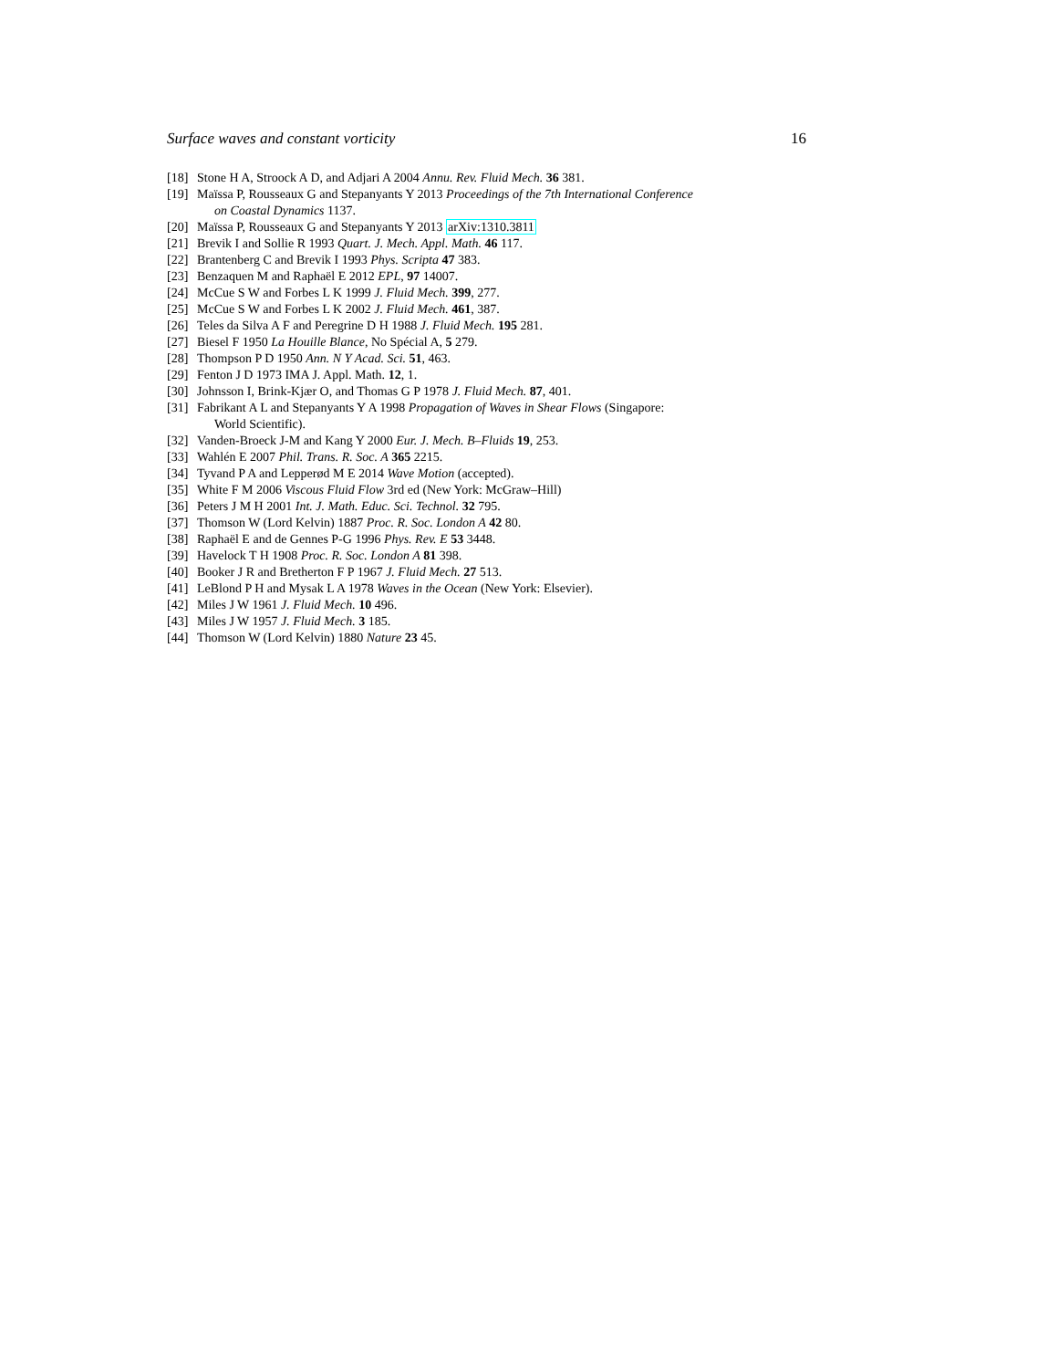Surface waves and constant vorticity 16
[18] Stone H A, Stroock A D, and Adjari A 2004 Annu. Rev. Fluid Mech. 36 381.
[19] Maïssa P, Rousseaux G and Stepanyants Y 2013 Proceedings of the 7th International Conference
on Coastal Dynamics 1137.
[20] Maïssa P, Rousseaux G and Stepanyants Y 2013 arXiv:1310.3811
[21] Brevik I and Sollie R 1993 Quart. J. Mech. Appl. Math. 46 117.
[22] Brantenberg C and Brevik I 1993 Phys. Scripta 47 383.
[23] Benzaquen M and Raphaël E 2012 EPL, 97 14007.
[24] McCue S W and Forbes L K 1999 J. Fluid Mech. 399, 277.
[25] McCue S W and Forbes L K 2002 J. Fluid Mech. 461, 387.
[26] Teles da Silva A F and Peregrine D H 1988 J. Fluid Mech. 195 281.
[27] Biesel F 1950 La Houille Blance, No Spécial A, 5 279.
[28] Thompson P D 1950 Ann. N Y Acad. Sci. 51, 463.
[29] Fenton J D 1973 IMA J. Appl. Math. 12, 1.
[30] Johnsson I, Brink-Kjær O, and Thomas G P 1978 J. Fluid Mech. 87, 401.
[31] Fabrikant A L and Stepanyants Y A 1998 Propagation of Waves in Shear Flows (Singapore:
World Scientific).
[32] Vanden-Broeck J-M and Kang Y 2000 Eur. J. Mech. B–Fluids 19, 253.
[33] Wahlén E 2007 Phil. Trans. R. Soc. A 365 2215.
[34] Tyvand P A and Lepperød M E 2014 Wave Motion (accepted).
[35] White F M 2006 Viscous Fluid Flow 3rd ed (New York: McGraw–Hill)
[36] Peters J M H 2001 Int. J. Math. Educ. Sci. Technol. 32 795.
[37] Thomson W (Lord Kelvin) 1887 Proc. R. Soc. London A 42 80.
[38] Raphaël E and de Gennes P-G 1996 Phys. Rev. E 53 3448.
[39] Havelock T H 1908 Proc. R. Soc. London A 81 398.
[40] Booker J R and Bretherton F P 1967 J. Fluid Mech. 27 513.
[41] LeBlond P H and Mysak L A 1978 Waves in the Ocean (New York: Elsevier).
[42] Miles J W 1961 J. Fluid Mech. 10 496.
[43] Miles J W 1957 J. Fluid Mech. 3 185.
[44] Thomson W (Lord Kelvin) 1880 Nature 23 45.